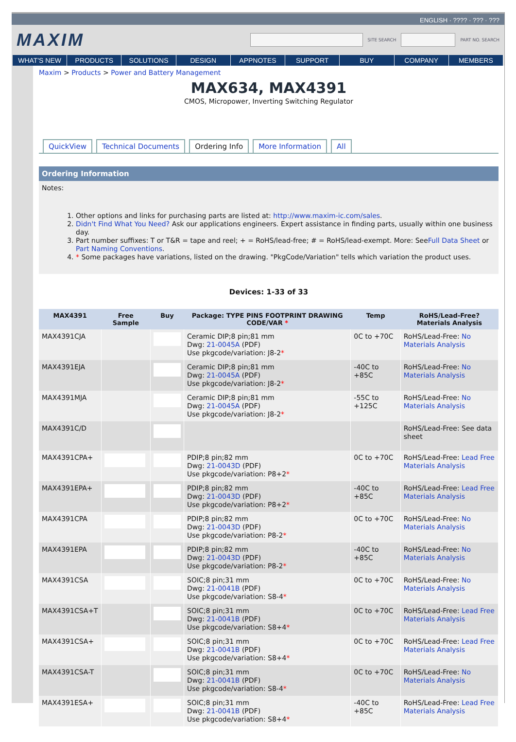ENGLISH · ???? · ??? · ???
MAXIM
SITE SEARCH PART NO. SEARCH
WHAT'S NEW PRODUCTS SOLUTIONS DESIGN APPNOTES SUPPORT BUY COMPANY MEMBERS
Maxim > Products > Power and Battery Management
MAX634, MAX4391
CMOS, Micropower, Inverting Switching Regulator
QuickView Technical Documents Ordering Info More Information All
Ordering Information
Notes:
1. Other options and links for purchasing parts are listed at: http://www.maxim-ic.com/sales.
2. Didn't Find What You Need? Ask our applications engineers. Expert assistance in finding parts, usually within one business day.
3. Part number suffixes: T or T&R = tape and reel; + = RoHS/lead-free; # = RoHS/lead-exempt. More: SeeFull Data Sheet or Part Naming Conventions.
4. * Some packages have variations, listed on the drawing. "PkgCode/Variation" tells which variation the product uses.
Devices: 1-33 of 33
| MAX4391 | Free Sample | Buy | Package: TYPE PINS FOOTPRINT DRAWING CODE/VAR * | Temp | RoHS/Lead-Free? Materials Analysis |
| --- | --- | --- | --- | --- | --- |
| MAX4391CJA | | | Ceramic DIP;8 pin;81 mm Dwg: 21-0045A (PDF) Use pkgcode/variation: J8-2 * | 0C to +70C | RoHS/Lead-Free: No Materials Analysis |
| MAX4391EJA | | | Ceramic DIP;8 pin;81 mm Dwg: 21-0045A (PDF) Use pkgcode/variation: J8-2 * | -40C to +85C | RoHS/Lead-Free: No Materials Analysis |
| MAX4391MJA | | | Ceramic DIP;8 pin;81 mm Dwg: 21-0045A (PDF) Use pkgcode/variation: J8-2 * | -55C to +125C | RoHS/Lead-Free: No Materials Analysis |
| MAX4391C/D | | | | | RoHS/Lead-Free: See data sheet |
| MAX4391CPA+ | | | PDIP;8 pin;82 mm Dwg: 21-0043D (PDF) Use pkgcode/variation: P8+2 * | 0C to +70C | RoHS/Lead-Free: Lead Free Materials Analysis |
| MAX4391EPA+ | | | PDIP;8 pin;82 mm Dwg: 21-0043D (PDF) Use pkgcode/variation: P8+2 * | -40C to +85C | RoHS/Lead-Free: Lead Free Materials Analysis |
| MAX4391CPA | | | PDIP;8 pin;82 mm Dwg: 21-0043D (PDF) Use pkgcode/variation: P8-2 * | 0C to +70C | RoHS/Lead-Free: No Materials Analysis |
| MAX4391EPA | | | PDIP;8 pin;82 mm Dwg: 21-0043D (PDF) Use pkgcode/variation: P8-2 * | -40C to +85C | RoHS/Lead-Free: No Materials Analysis |
| MAX4391CSA | | | SOIC;8 pin;31 mm Dwg: 21-0041B (PDF) Use pkgcode/variation: S8-4 * | 0C to +70C | RoHS/Lead-Free: No Materials Analysis |
| MAX4391CSA+T | | | SOIC;8 pin;31 mm Dwg: 21-0041B (PDF) Use pkgcode/variation: S8+4 * | 0C to +70C | RoHS/Lead-Free: Lead Free Materials Analysis |
| MAX4391CSA+ | | | SOIC;8 pin;31 mm Dwg: 21-0041B (PDF) Use pkgcode/variation: S8+4 * | 0C to +70C | RoHS/Lead-Free: Lead Free Materials Analysis |
| MAX4391CSA-T | | | SOIC;8 pin;31 mm Dwg: 21-0041B (PDF) Use pkgcode/variation: S8-4 * | 0C to +70C | RoHS/Lead-Free: No Materials Analysis |
| MAX4391ESA+ | | | SOIC;8 pin;31 mm Dwg: 21-0041B (PDF) Use pkgcode/variation: S8+4 * | -40C to +85C | RoHS/Lead-Free: Lead Free Materials Analysis |